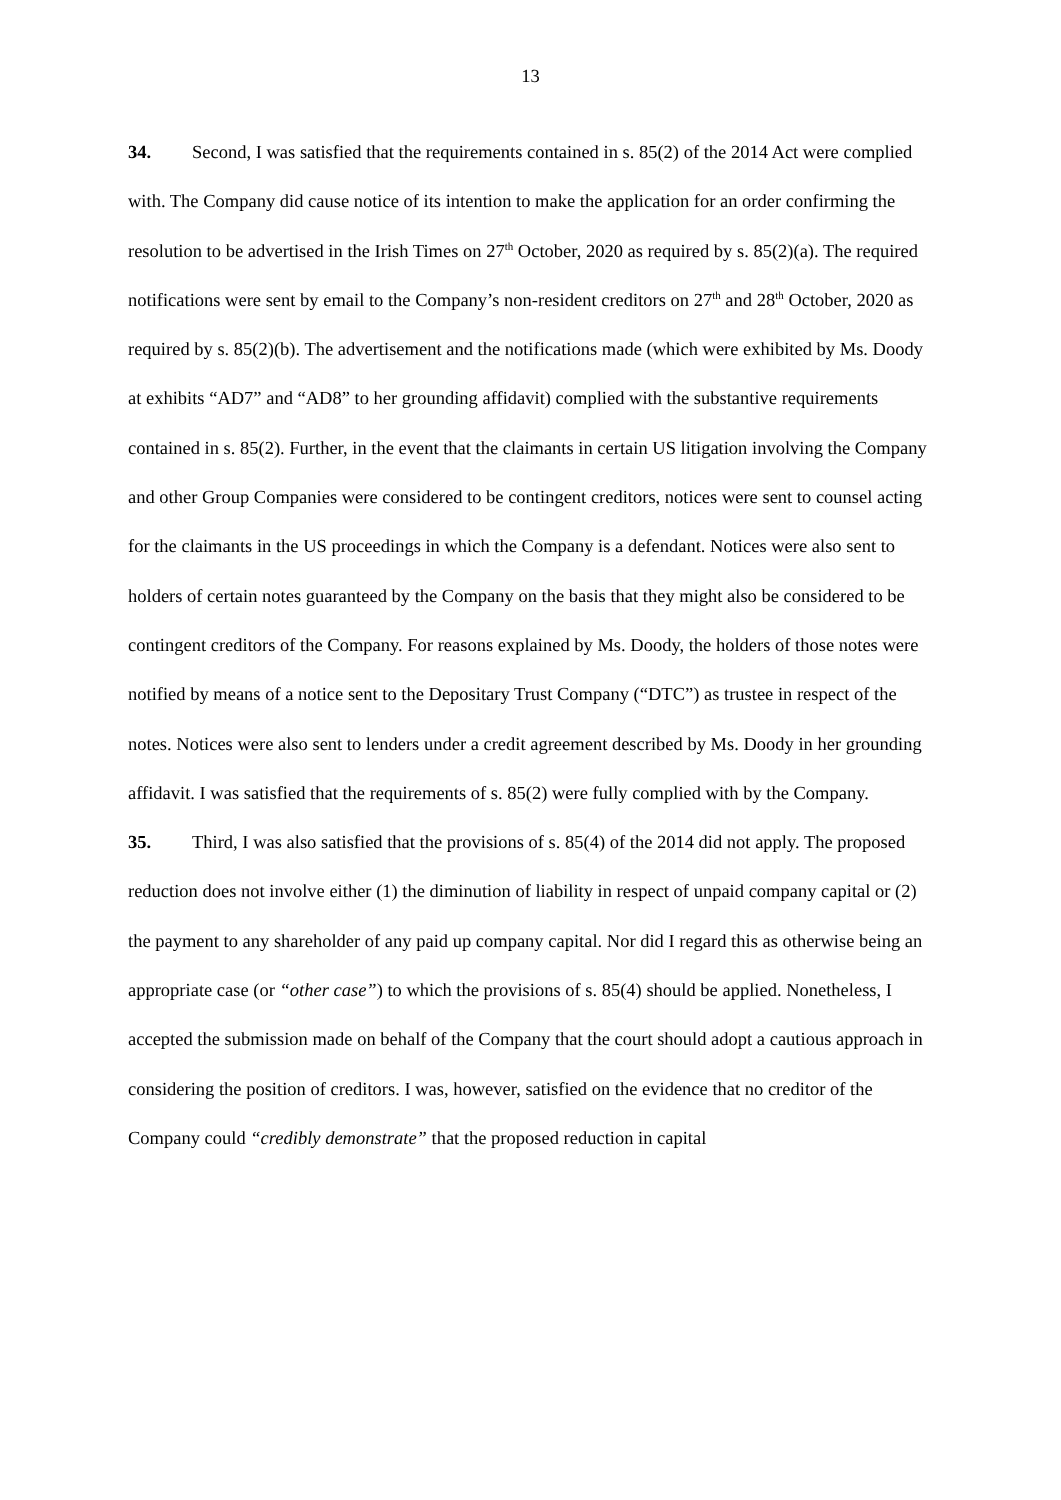13
34. Second, I was satisfied that the requirements contained in s. 85(2) of the 2014 Act were complied with. The Company did cause notice of its intention to make the application for an order confirming the resolution to be advertised in the Irish Times on 27<sup>th</sup> October, 2020 as required by s. 85(2)(a). The required notifications were sent by email to the Company’s non-resident creditors on 27<sup>th</sup> and 28<sup>th</sup> October, 2020 as required by s. 85(2)(b). The advertisement and the notifications made (which were exhibited by Ms. Doody at exhibits “AD7” and “AD8” to her grounding affidavit) complied with the substantive requirements contained in s. 85(2). Further, in the event that the claimants in certain US litigation involving the Company and other Group Companies were considered to be contingent creditors, notices were sent to counsel acting for the claimants in the US proceedings in which the Company is a defendant. Notices were also sent to holders of certain notes guaranteed by the Company on the basis that they might also be considered to be contingent creditors of the Company. For reasons explained by Ms. Doody, the holders of those notes were notified by means of a notice sent to the Depositary Trust Company (“DTC”) as trustee in respect of the notes. Notices were also sent to lenders under a credit agreement described by Ms. Doody in her grounding affidavit. I was satisfied that the requirements of s. 85(2) were fully complied with by the Company.
35. Third, I was also satisfied that the provisions of s. 85(4) of the 2014 did not apply. The proposed reduction does not involve either (1) the diminution of liability in respect of unpaid company capital or (2) the payment to any shareholder of any paid up company capital. Nor did I regard this as otherwise being an appropriate case (or “other case”) to which the provisions of s. 85(4) should be applied. Nonetheless, I accepted the submission made on behalf of the Company that the court should adopt a cautious approach in considering the position of creditors. I was, however, satisfied on the evidence that no creditor of the Company could “credibly demonstrate” that the proposed reduction in capital